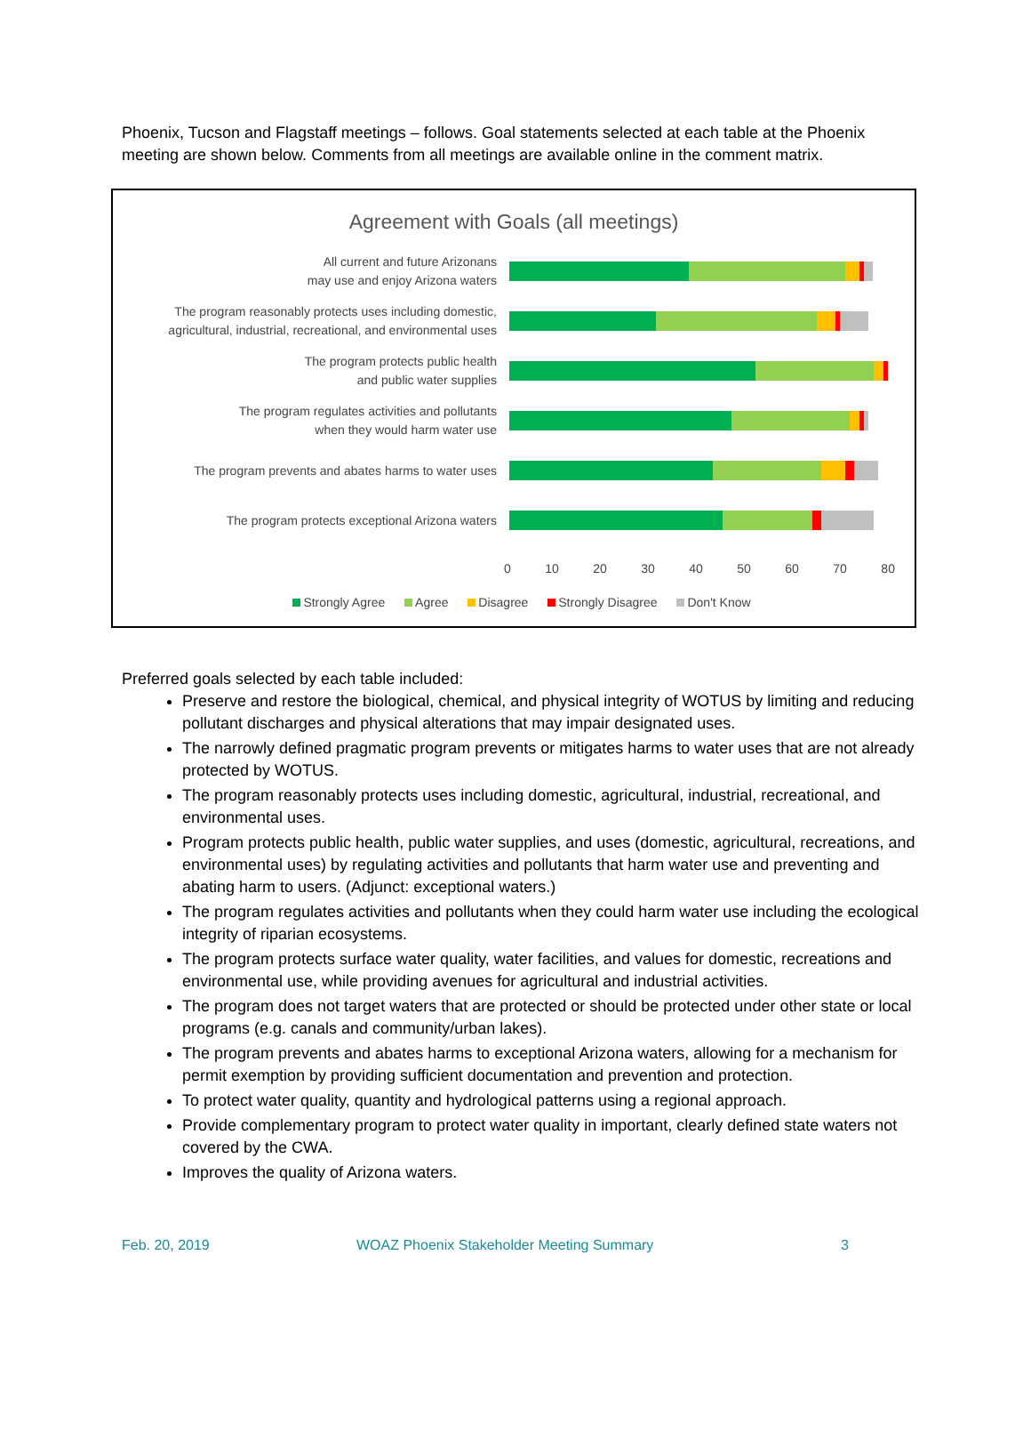Phoenix, Tucson and Flagstaff meetings – follows. Goal statements selected at each table at the Phoenix meeting are shown below. Comments from all meetings are available online in the comment matrix.
Agreement with Goals (all meetings)
All current and future Arizonans
may use and enjoy Arizona waters
The program reasonably protects uses including domestic,
agricultural, industrial, recreational, and environmental uses
The program protects public health
and public water supplies
The program regulates activities and pollutants
when they would harm water use
The program prevents and abates harms to water uses
The program protects exceptional Arizona waters
0 10 20 30 40 50 60 70 80
Strongly Agree Agree Disagree Strongly Disagree Don't Know
Preferred goals selected by each table included:
Preserve and restore the biological, chemical, and physical integrity of WOTUS by limiting and reducing pollutant discharges and physical alterations that may impair designated uses.
The narrowly defined pragmatic program prevents or mitigates harms to water uses that are not already protected by WOTUS.
The program reasonably protects uses including domestic, agricultural, industrial, recreational, and environmental uses.
Program protects public health, public water supplies, and uses (domestic, agricultural, recreations, and environmental uses) by regulating activities and pollutants that harm water use and preventing and abating harm to users. (Adjunct: exceptional waters.)
The program regulates activities and pollutants when they could harm water use including the ecological integrity of riparian ecosystems.
The program protects surface water quality, water facilities, and values for domestic, recreations and environmental use, while providing avenues for agricultural and industrial activities.
The program does not target waters that are protected or should be protected under other state or local programs (e.g. canals and community/urban lakes).
The program prevents and abates harms to exceptional Arizona waters, allowing for a mechanism for permit exemption by providing sufficient documentation and prevention and protection.
To protect water quality, quantity and hydrological patterns using a regional approach.
Provide complementary program to protect water quality in important, clearly defined state waters not covered by the CWA.
Improves the quality of Arizona waters.
Feb. 20, 2019 WOAZ Phoenix Stakeholder Meeting Summary 3